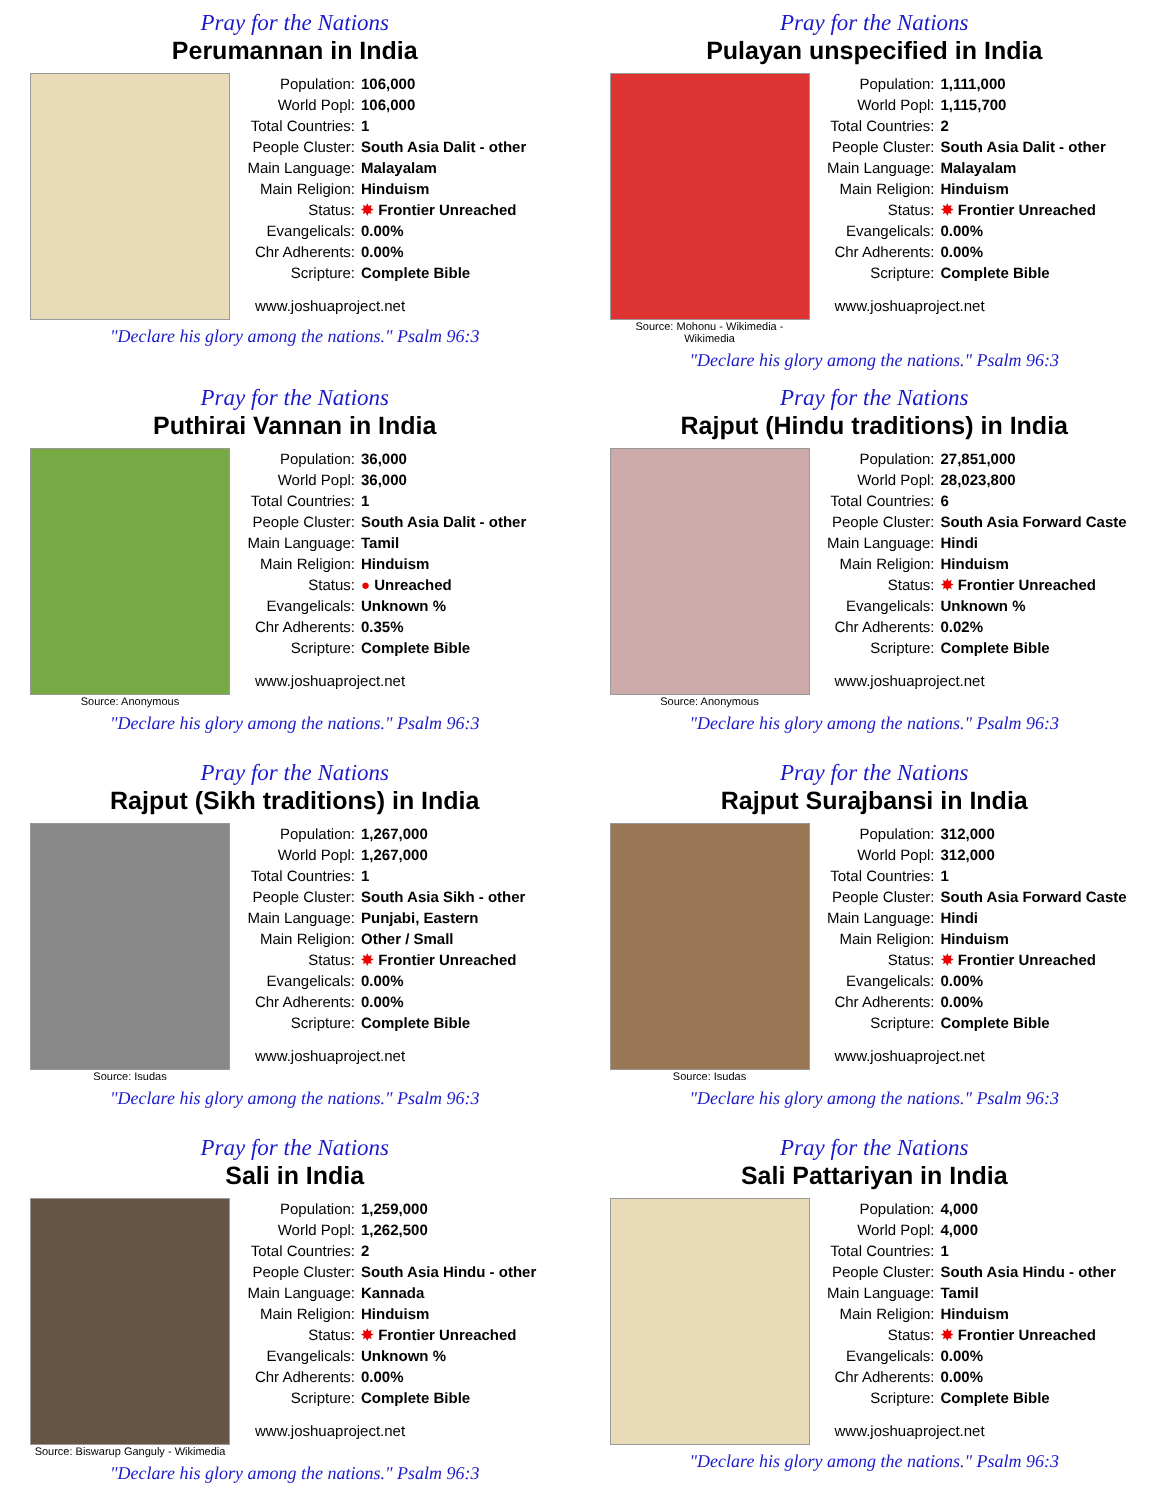Pray for the Nations
Perumannan in India
Population: 106,000
World Popl: 106,000
Total Countries: 1
People Cluster: South Asia Dalit - other
Main Language: Malayalam
Main Religion: Hinduism
Status: ✸ Frontier Unreached
Evangelicals: 0.00%
Chr Adherents: 0.00%
Scripture: Complete Bible
www.joshuaproject.net
"Declare his glory among the nations." Psalm 96:3
Pray for the Nations
Pulayan unspecified in India
Source: Mohonu - Wikimedia - Wikimedia
Population: 1,111,000
World Popl: 1,115,700
Total Countries: 2
People Cluster: South Asia Dalit - other
Main Language: Malayalam
Main Religion: Hinduism
Status: ✸ Frontier Unreached
Evangelicals: 0.00%
Chr Adherents: 0.00%
Scripture: Complete Bible
www.joshuaproject.net
"Declare his glory among the nations." Psalm 96:3
Pray for the Nations
Puthirai Vannan in India
Source: Anonymous
Population: 36,000
World Popl: 36,000
Total Countries: 1
People Cluster: South Asia Dalit - other
Main Language: Tamil
Main Religion: Hinduism
Status: ● Unreached
Evangelicals: Unknown %
Chr Adherents: 0.35%
Scripture: Complete Bible
www.joshuaproject.net
"Declare his glory among the nations." Psalm 96:3
Pray for the Nations
Rajput (Hindu traditions) in India
Source: Anonymous
Population: 27,851,000
World Popl: 28,023,800
Total Countries: 6
People Cluster: South Asia Forward Caste
Main Language: Hindi
Main Religion: Hinduism
Status: ✸ Frontier Unreached
Evangelicals: Unknown %
Chr Adherents: 0.02%
Scripture: Complete Bible
www.joshuaproject.net
"Declare his glory among the nations." Psalm 96:3
Pray for the Nations
Rajput (Sikh traditions) in India
Source: Isudas
Population: 1,267,000
World Popl: 1,267,000
Total Countries: 1
People Cluster: South Asia Sikh - other
Main Language: Punjabi, Eastern
Main Religion: Other / Small
Status: ✸ Frontier Unreached
Evangelicals: 0.00%
Chr Adherents: 0.00%
Scripture: Complete Bible
www.joshuaproject.net
"Declare his glory among the nations." Psalm 96:3
Pray for the Nations
Rajput Surajbansi in India
Source: Isudas
Population: 312,000
World Popl: 312,000
Total Countries: 1
People Cluster: South Asia Forward Caste
Main Language: Hindi
Main Religion: Hinduism
Status: ✸ Frontier Unreached
Evangelicals: 0.00%
Chr Adherents: 0.00%
Scripture: Complete Bible
www.joshuaproject.net
"Declare his glory among the nations." Psalm 96:3
Pray for the Nations
Sali in India
Source: Biswarup Ganguly - Wikimedia
Population: 1,259,000
World Popl: 1,262,500
Total Countries: 2
People Cluster: South Asia Hindu - other
Main Language: Kannada
Main Religion: Hinduism
Status: ✸ Frontier Unreached
Evangelicals: Unknown %
Chr Adherents: 0.00%
Scripture: Complete Bible
www.joshuaproject.net
"Declare his glory among the nations." Psalm 96:3
Pray for the Nations
Sali Pattariyan in India
Population: 4,000
World Popl: 4,000
Total Countries: 1
People Cluster: South Asia Hindu - other
Main Language: Tamil
Main Religion: Hinduism
Status: ✸ Frontier Unreached
Evangelicals: 0.00%
Chr Adherents: 0.00%
Scripture: Complete Bible
www.joshuaproject.net
"Declare his glory among the nations." Psalm 96:3